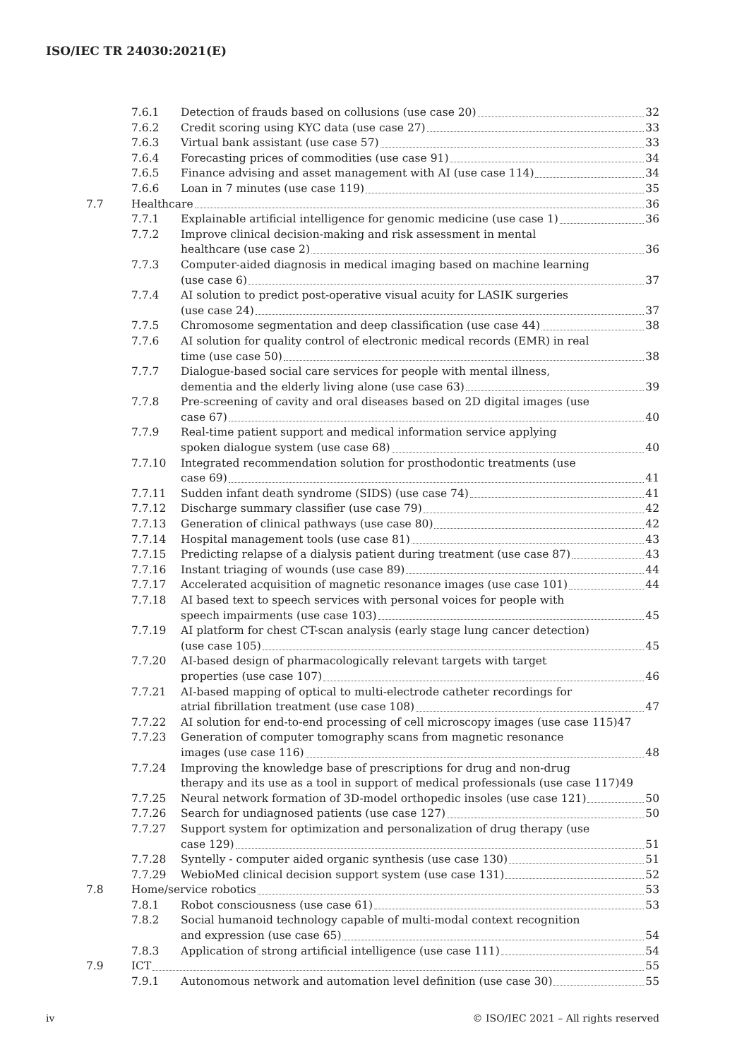ISO/IEC TR 24030:2021(E)
7.6.1 Detection of frauds based on collusions (use case 20) 32
7.6.2 Credit scoring using KYC data (use case 27) 33
7.6.3 Virtual bank assistant (use case 57) 33
7.6.4 Forecasting prices of commodities (use case 91) 34
7.6.5 Finance advising and asset management with AI (use case 114) 34
7.6.6 Loan in 7 minutes (use case 119) 35
7.7 Healthcare 36
7.7.1 Explainable artificial intelligence for genomic medicine (use case 1) 36
7.7.2 Improve clinical decision-making and risk assessment in mental
healthcare (use case 2) 36
7.7.3 Computer-aided diagnosis in medical imaging based on machine learning
(use case 6) 37
7.7.4 AI solution to predict post-operative visual acuity for LASIK surgeries
(use case 24) 37
7.7.5 Chromosome segmentation and deep classification (use case 44) 38
7.7.6 AI solution for quality control of electronic medical records (EMR) in real
time (use case 50) 38
7.7.7 Dialogue-based social care services for people with mental illness,
dementia and the elderly living alone (use case 63) 39
7.7.8 Pre-screening of cavity and oral diseases based on 2D digital images (use
case 67) 40
7.7.9 Real-time patient support and medical information service applying
spoken dialogue system (use case 68) 40
7.7.10 Integrated recommendation solution for prosthodontic treatments (use
case 69) 41
7.7.11 Sudden infant death syndrome (SIDS) (use case 74) 41
7.7.12 Discharge summary classifier (use case 79) 42
7.7.13 Generation of clinical pathways (use case 80) 42
7.7.14 Hospital management tools (use case 81) 43
7.7.15 Predicting relapse of a dialysis patient during treatment (use case 87) 43
7.7.16 Instant triaging of wounds (use case 89) 44
7.7.17 Accelerated acquisition of magnetic resonance images (use case 101) 44
7.7.18 AI based text to speech services with personal voices for people with
speech impairments (use case 103) 45
7.7.19 AI platform for chest CT-scan analysis (early stage lung cancer detection)
(use case 105) 45
7.7.20 AI-based design of pharmacologically relevant targets with target
properties (use case 107) 46
7.7.21 AI-based mapping of optical to multi-electrode catheter recordings for
atrial fibrillation treatment (use case 108) 47
7.7.22 AI solution for end-to-end processing of cell microscopy images (use case 115)47
7.7.23 Generation of computer tomography scans from magnetic resonance
images (use case 116) 48
7.7.24 Improving the knowledge base of prescriptions for drug and non-drug
therapy and its use as a tool in support of medical professionals (use case 117)49
7.7.25 Neural network formation of 3D-model orthopedic insoles (use case 121) 50
7.7.26 Search for undiagnosed patients (use case 127) 50
7.7.27 Support system for optimization and personalization of drug therapy (use
case 129) 51
7.7.28 Syntelly - computer aided organic synthesis (use case 130) 51
7.7.29 WebioMed clinical decision support system (use case 131) 52
7.8 Home/service robotics 53
7.8.1 Robot consciousness (use case 61) 53
7.8.2 Social humanoid technology capable of multi-modal context recognition
and expression (use case 65) 54
7.8.3 Application of strong artificial intelligence (use case 111) 54
7.9 ICT 55
7.9.1 Autonomous network and automation level definition (use case 30) 55
iv © ISO/IEC 2021 – All rights reserved